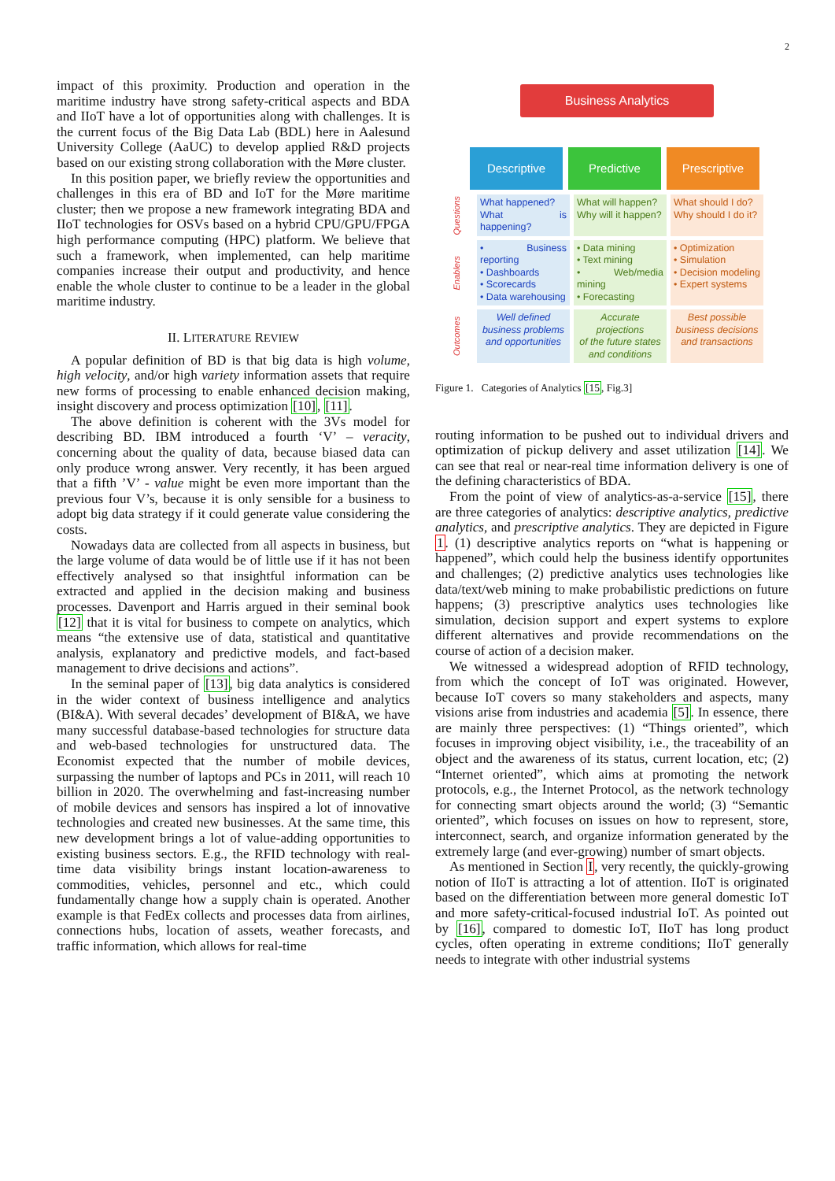2
impact of this proximity. Production and operation in the maritime industry have strong safety-critical aspects and BDA and IIoT have a lot of opportunities along with challenges. It is the current focus of the Big Data Lab (BDL) here in Aalesund University College (AaUC) to develop applied R&D projects based on our existing strong collaboration with the Møre cluster.
In this position paper, we briefly review the opportunities and challenges in this era of BD and IoT for the Møre maritime cluster; then we propose a new framework integrating BDA and IIoT technologies for OSVs based on a hybrid CPU/GPU/FPGA high performance computing (HPC) platform. We believe that such a framework, when implemented, can help maritime companies increase their output and productivity, and hence enable the whole cluster to continue to be a leader in the global maritime industry.
II. LITERATURE REVIEW
A popular definition of BD is that big data is high volume, high velocity, and/or high variety information assets that require new forms of processing to enable enhanced decision making, insight discovery and process optimization [10], [11].
The above definition is coherent with the 3Vs model for describing BD. IBM introduced a fourth ‘V’ – veracity, concerning about the quality of data, because biased data can only produce wrong answer. Very recently, it has been argued that a fifth ’V’ - value might be even more important than the previous four V’s, because it is only sensible for a business to adopt big data strategy if it could generate value considering the costs.
Nowadays data are collected from all aspects in business, but the large volume of data would be of little use if it has not been effectively analysed so that insightful information can be extracted and applied in the decision making and business processes. Davenport and Harris argued in their seminal book [12] that it is vital for business to compete on analytics, which means “the extensive use of data, statistical and quantitative analysis, explanatory and predictive models, and fact-based management to drive decisions and actions”.
In the seminal paper of [13], big data analytics is considered in the wider context of business intelligence and analytics (BI&A). With several decades’ development of BI&A, we have many successful database-based technologies for structure data and web-based technologies for unstructured data. The Economist expected that the number of mobile devices, surpassing the number of laptops and PCs in 2011, will reach 10 billion in 2020. The overwhelming and fast-increasing number of mobile devices and sensors has inspired a lot of innovative technologies and created new businesses. At the same time, this new development brings a lot of value-adding opportunities to existing business sectors. E.g., the RFID technology with real-time data visibility brings instant location-awareness to commodities, vehicles, personnel and etc., which could fundamentally change how a supply chain is operated. Another example is that FedEx collects and processes data from airlines, connections hubs, location of assets, weather forecasts, and traffic information, which allows for real-time
Business Analytics
Descriptive Predictive Prescriptive
Questions
What happened?
What is happening?
What will happen?
Why will it happen?
What should I do?
Why should I do it?
Enablers
• Business reporting
• Dashboards
• Scorecards
• Data warehousing
• Data mining
• Text mining
• Web/media mining
• Forecasting
• Optimization
• Simulation
• Decision modeling
• Expert systems
Outcomes
Well defined
business problems
and opportunities
Accurate projections
of the future states
and conditions
Best possible
business decisions
and transactions
Figure 1. Categories of Analytics [15, Fig.3]
routing information to be pushed out to individual drivers and optimization of pickup delivery and asset utilization [14]. We can see that real or near-real time information delivery is one of the defining characteristics of BDA.
From the point of view of analytics-as-a-service [15], there are three categories of analytics: descriptive analytics, predictive analytics, and prescriptive analytics. They are depicted in Figure 1. (1) descriptive analytics reports on “what is happening or happened”, which could help the business identify opportunites and challenges; (2) predictive analytics uses technologies like data/text/web mining to make probabilistic predictions on future happens; (3) prescriptive analytics uses technologies like simulation, decision support and expert systems to explore different alternatives and provide recommendations on the course of action of a decision maker.
We witnessed a widespread adoption of RFID technology, from which the concept of IoT was originated. However, because IoT covers so many stakeholders and aspects, many visions arise from industries and academia [5]. In essence, there are mainly three perspectives: (1) “Things oriented”, which focuses in improving object visibility, i.e., the traceability of an object and the awareness of its status, current location, etc; (2) “Internet oriented”, which aims at promoting the network protocols, e.g., the Internet Protocol, as the network technology for connecting smart objects around the world; (3) “Semantic oriented”, which focuses on issues on how to represent, store, interconnect, search, and organize information generated by the extremely large (and ever-growing) number of smart objects.
As mentioned in Section I, very recently, the quickly-growing notion of IIoT is attracting a lot of attention. IIoT is originated based on the differentiation between more general domestic IoT and more safety-critical-focused industrial IoT. As pointed out by [16], compared to domestic IoT, IIoT has long product cycles, often operating in extreme conditions; IIoT generally needs to integrate with other industrial systems